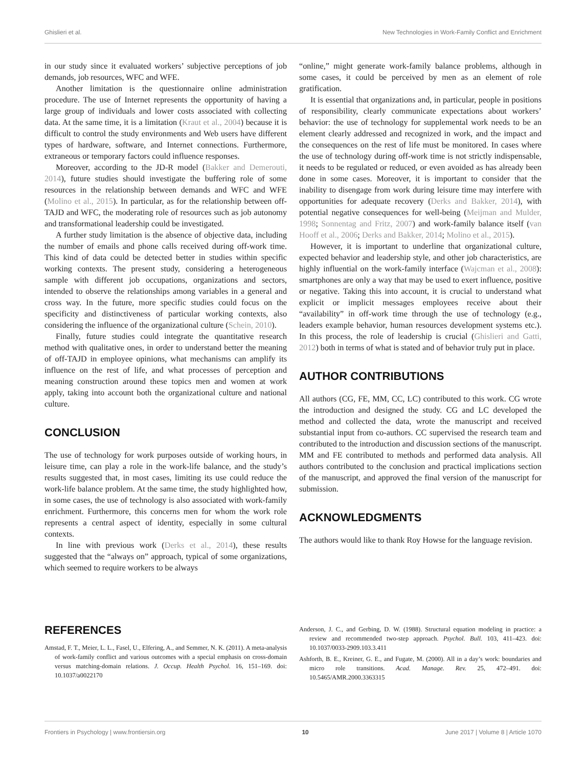Ghislieri et al. New Technologies in Work-Family Conflict and Enrichment
in our study since it evaluated workers’ subjective perceptions of job demands, job resources, WFC and WFE.
Another limitation is the questionnaire online administration procedure. The use of Internet represents the opportunity of having a large group of individuals and lower costs associated with collecting data. At the same time, it is a limitation (Kraut et al., 2004) because it is difficult to control the study environments and Web users have different types of hardware, software, and Internet connections. Furthermore, extraneous or temporary factors could influence responses.
Moreover, according to the JD-R model (Bakker and Demerouti, 2014), future studies should investigate the buffering role of some resources in the relationship between demands and WFC and WFE (Molino et al., 2015). In particular, as for the relationship between off-TAJD and WFC, the moderating role of resources such as job autonomy and transformational leadership could be investigated.
A further study limitation is the absence of objective data, including the number of emails and phone calls received during off-work time. This kind of data could be detected better in studies within specific working contexts. The present study, considering a heterogeneous sample with different job occupations, organizations and sectors, intended to observe the relationships among variables in a general and cross way. In the future, more specific studies could focus on the specificity and distinctiveness of particular working contexts, also considering the influence of the organizational culture (Schein, 2010).
Finally, future studies could integrate the quantitative research method with qualitative ones, in order to understand better the meaning of off-TAJD in employee opinions, what mechanisms can amplify its influence on the rest of life, and what processes of perception and meaning construction around these topics men and women at work apply, taking into account both the organizational culture and national culture.
CONCLUSION
The use of technology for work purposes outside of working hours, in leisure time, can play a role in the work-life balance, and the study’s results suggested that, in most cases, limiting its use could reduce the work-life balance problem. At the same time, the study highlighted how, in some cases, the use of technology is also associated with work-family enrichment. Furthermore, this concerns men for whom the work role represents a central aspect of identity, especially in some cultural contexts.
In line with previous work (Derks et al., 2014), these results suggested that the “always on” approach, typical of some organizations, which seemed to require workers to be always
“online,” might generate work-family balance problems, although in some cases, it could be perceived by men as an element of role gratification.
It is essential that organizations and, in particular, people in positions of responsibility, clearly communicate expectations about workers’ behavior: the use of technology for supplemental work needs to be an element clearly addressed and recognized in work, and the impact and the consequences on the rest of life must be monitored. In cases where the use of technology during off-work time is not strictly indispensable, it needs to be regulated or reduced, or even avoided as has already been done in some cases. Moreover, it is important to consider that the inability to disengage from work during leisure time may interfere with opportunities for adequate recovery (Derks and Bakker, 2014), with potential negative consequences for well-being (Meijman and Mulder, 1998; Sonnentag and Fritz, 2007) and work-family balance itself (van Hooff et al., 2006; Derks and Bakker, 2014; Molino et al., 2015).
However, it is important to underline that organizational culture, expected behavior and leadership style, and other job characteristics, are highly influential on the work-family interface (Wajcman et al., 2008): smartphones are only a way that may be used to exert influence, positive or negative. Taking this into account, it is crucial to understand what explicit or implicit messages employees receive about their “availability” in off-work time through the use of technology (e.g., leaders example behavior, human resources development systems etc.). In this process, the role of leadership is crucial (Ghislieri and Gatti, 2012) both in terms of what is stated and of behavior truly put in place.
AUTHOR CONTRIBUTIONS
All authors (CG, FE, MM, CC, LC) contributed to this work. CG wrote the introduction and designed the study. CG and LC developed the method and collected the data, wrote the manuscript and received substantial input from co-authors. CC supervised the research team and contributed to the introduction and discussion sections of the manuscript. MM and FE contributed to methods and performed data analysis. All authors contributed to the conclusion and practical implications section of the manuscript, and approved the final version of the manuscript for submission.
ACKNOWLEDGMENTS
The authors would like to thank Roy Howse for the language revision.
REFERENCES
Amstad, F. T., Meier, L. L., Fasel, U., Elfering, A., and Semmer, N. K. (2011). A meta-analysis of work-family conflict and various outcomes with a special emphasis on cross-domain versus matching-domain relations. J. Occup. Health Psychol. 16, 151–169. doi: 10.1037/a0022170
Anderson, J. C., and Gerbing, D. W. (1988). Structural equation modeling in practice: a review and recommended two-step approach. Psychol. Bull. 103, 411–423. doi: 10.1037/0033-2909.103.3.411
Ashforth, B. E., Kreiner, G. E., and Fugate, M. (2000). All in a day’s work: boundaries and micro role transitions. Acad. Manage. Rev. 25, 472–491. doi: 10.5465/AMR.2000.3363315
Frontiers in Psychology | www.frontiersin.org 10 June 2017 | Volume 8 | Article 1070